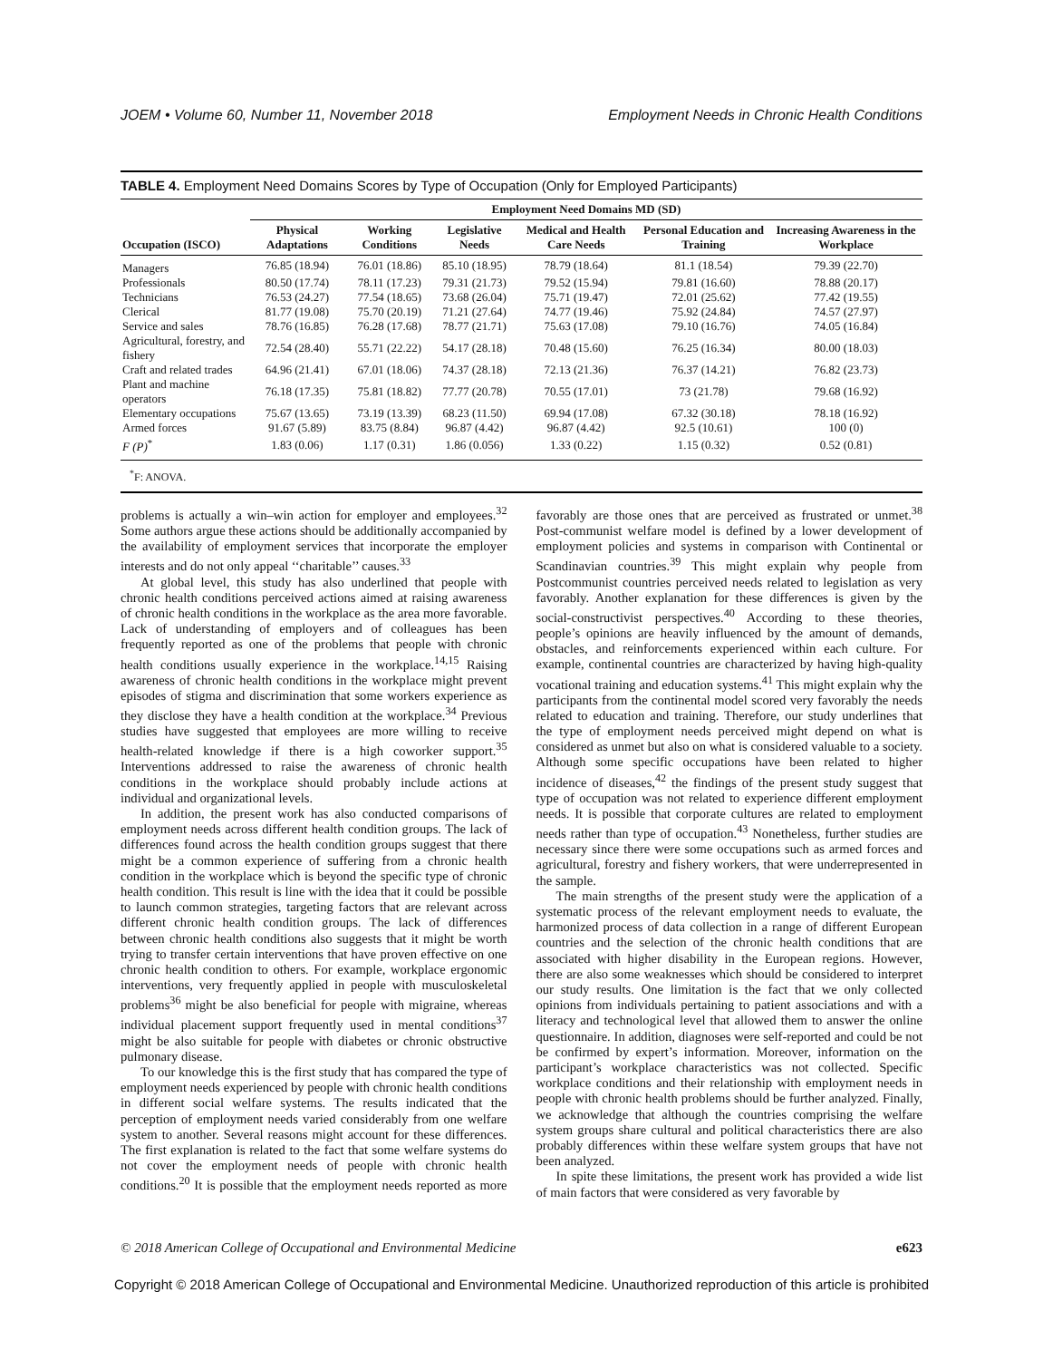JOEM • Volume 60, Number 11, November 2018 Employment Needs in Chronic Health Conditions
TABLE 4. Employment Need Domains Scores by Type of Occupation (Only for Employed Participants)
| Occupation (ISCO) | Employment Need Domains MD (SD) | | | | | |
| --- | --- | --- | --- | --- | --- | --- |
| | Physical Adaptations | Working Conditions | Legislative Needs | Medical and Health Care Needs | Personal Education and Training | Increasing Awareness in the Workplace |
| Managers | 76.85 (18.94) | 76.01 (18.86) | 85.10 (18.95) | 78.79 (18.64) | 81.1 (18.54) | 79.39 (22.70) |
| Professionals | 80.50 (17.74) | 78.11 (17.23) | 79.31 (21.73) | 79.52 (15.94) | 79.81 (16.60) | 78.88 (20.17) |
| Technicians | 76.53 (24.27) | 77.54 (18.65) | 73.68 (26.04) | 75.71 (19.47) | 72.01 (25.62) | 77.42 (19.55) |
| Clerical | 81.77 (19.08) | 75.70 (20.19) | 71.21 (27.64) | 74.77 (19.46) | 75.92 (24.84) | 74.57 (27.97) |
| Service and sales | 78.76 (16.85) | 76.28 (17.68) | 78.77 (21.71) | 75.63 (17.08) | 79.10 (16.76) | 74.05 (16.84) |
| Agricultural, forestry, and fishery | 72.54 (28.40) | 55.71 (22.22) | 54.17 (28.18) | 70.48 (15.60) | 76.25 (16.34) | 80.00 (18.03) |
| Craft and related trades | 64.96 (21.41) | 67.01 (18.06) | 74.37 (28.18) | 72.13 (21.36) | 76.37 (14.21) | 76.82 (23.73) |
| Plant and machine operators | 76.18 (17.35) | 75.81 (18.82) | 77.77 (20.78) | 70.55 (17.01) | 73 (21.78) | 79.68 (16.92) |
| Elementary occupations | 75.67 (13.65) | 73.19 (13.39) | 68.23 (11.50) | 69.94 (17.08) | 67.32 (30.18) | 78.18 (16.92) |
| Armed forces | 91.67 (5.89) | 83.75 (8.84) | 96.87 (4.42) | 96.87 (4.42) | 92.5 (10.61) | 100 (0) |
| F (P)<sup>*</sup> | 1.83 (0.06) | 1.17 (0.31) | 1.86 (0.056) | 1.33 (0.22) | 1.15 (0.32) | 0.52 (0.81) |
<sup>*</sup> F: ANOVA.
problems is actually a win–win action for employer and employees.<sup>32</sup> Some authors argue these actions should be additionally accompanied by the availability of employment services that incorporate the employer interests and do not only appeal ‘‘charitable’’ causes.<sup>33</sup>
At global level, this study has also underlined that people with chronic health conditions perceived actions aimed at raising awareness of chronic health conditions in the workplace as the area more favorable. Lack of understanding of employers and of colleagues has been frequently reported as one of the problems that people with chronic health conditions usually experience in the workplace.<sup>14,15</sup> Raising awareness of chronic health conditions in the workplace might prevent episodes of stigma and discrimination that some workers experience as they disclose they have a health condition at the workplace.<sup>34</sup> Previous studies have suggested that employees are more willing to receive health-related knowledge if there is a high coworker support.<sup>35</sup> Interventions addressed to raise the awareness of chronic health conditions in the workplace should probably include actions at individual and organizational levels.
In addition, the present work has also conducted comparisons of employment needs across different health condition groups. The lack of differences found across the health condition groups suggest that there might be a common experience of suffering from a chronic health condition in the workplace which is beyond the specific type of chronic health condition. This result is line with the idea that it could be possible to launch common strategies, targeting factors that are relevant across different chronic health condition groups. The lack of differences between chronic health conditions also suggests that it might be worth trying to transfer certain interventions that have proven effective on one chronic health condition to others. For example, workplace ergonomic interventions, very frequently applied in people with musculoskeletal problems<sup>36</sup> might be also beneficial for people with migraine, whereas individual placement support frequently used in mental conditions<sup>37</sup> might be also suitable for people with diabetes or chronic obstructive pulmonary disease.
To our knowledge this is the first study that has compared the type of employment needs experienced by people with chronic health conditions in different social welfare systems. The results indicated that the perception of employment needs varied considerably from one welfare system to another. Several reasons might account for these differences. The first explanation is related to the fact that some welfare systems do not cover the employment needs of people with chronic health conditions.<sup>20</sup> It is possible that the employment needs reported as more favorably are those ones that are perceived as frustrated or unmet.<sup>38</sup> Post-communist welfare model is defined by a lower development of employment policies and systems in comparison with Continental or Scandinavian countries.<sup>39</sup> This might explain why people from Postcommunist countries perceived needs related to legislation as very favorably. Another explanation for these differences is given by the social-constructivist perspectives.<sup>40</sup> According to these theories, people’s opinions are heavily influenced by the amount of demands, obstacles, and reinforcements experienced within each culture. For example, continental countries are characterized by having high-quality vocational training and education systems.<sup>41</sup> This might explain why the participants from the continental model scored very favorably the needs related to education and training. Therefore, our study underlines that the type of employment needs perceived might depend on what is considered as unmet but also on what is considered valuable to a society. Although some specific occupations have been related to higher incidence of diseases,<sup>42</sup> the findings of the present study suggest that type of occupation was not related to experience different employment needs. It is possible that corporate cultures are related to employment needs rather than type of occupation.<sup>43</sup> Nonetheless, further studies are necessary since there were some occupations such as armed forces and agricultural, forestry and fishery workers, that were underrepresented in the sample.
The main strengths of the present study were the application of a systematic process of the relevant employment needs to evaluate, the harmonized process of data collection in a range of different European countries and the selection of the chronic health conditions that are associated with higher disability in the European regions. However, there are also some weaknesses which should be considered to interpret our study results. One limitation is the fact that we only collected opinions from individuals pertaining to patient associations and with a literacy and technological level that allowed them to answer the online questionnaire. In addition, diagnoses were self-reported and could be not be confirmed by expert’s information. Moreover, information on the participant’s workplace characteristics was not collected. Specific workplace conditions and their relationship with employment needs in people with chronic health problems should be further analyzed. Finally, we acknowledge that although the countries comprising the welfare system groups share cultural and political characteristics there are also probably differences within these welfare system groups that have not been analyzed.
In spite these limitations, the present work has provided a wide list of main factors that were considered as very favorable by
© 2018 American College of Occupational and Environmental Medicine e623
Copyright © 2018 American College of Occupational and Environmental Medicine. Unauthorized reproduction of this article is prohibited